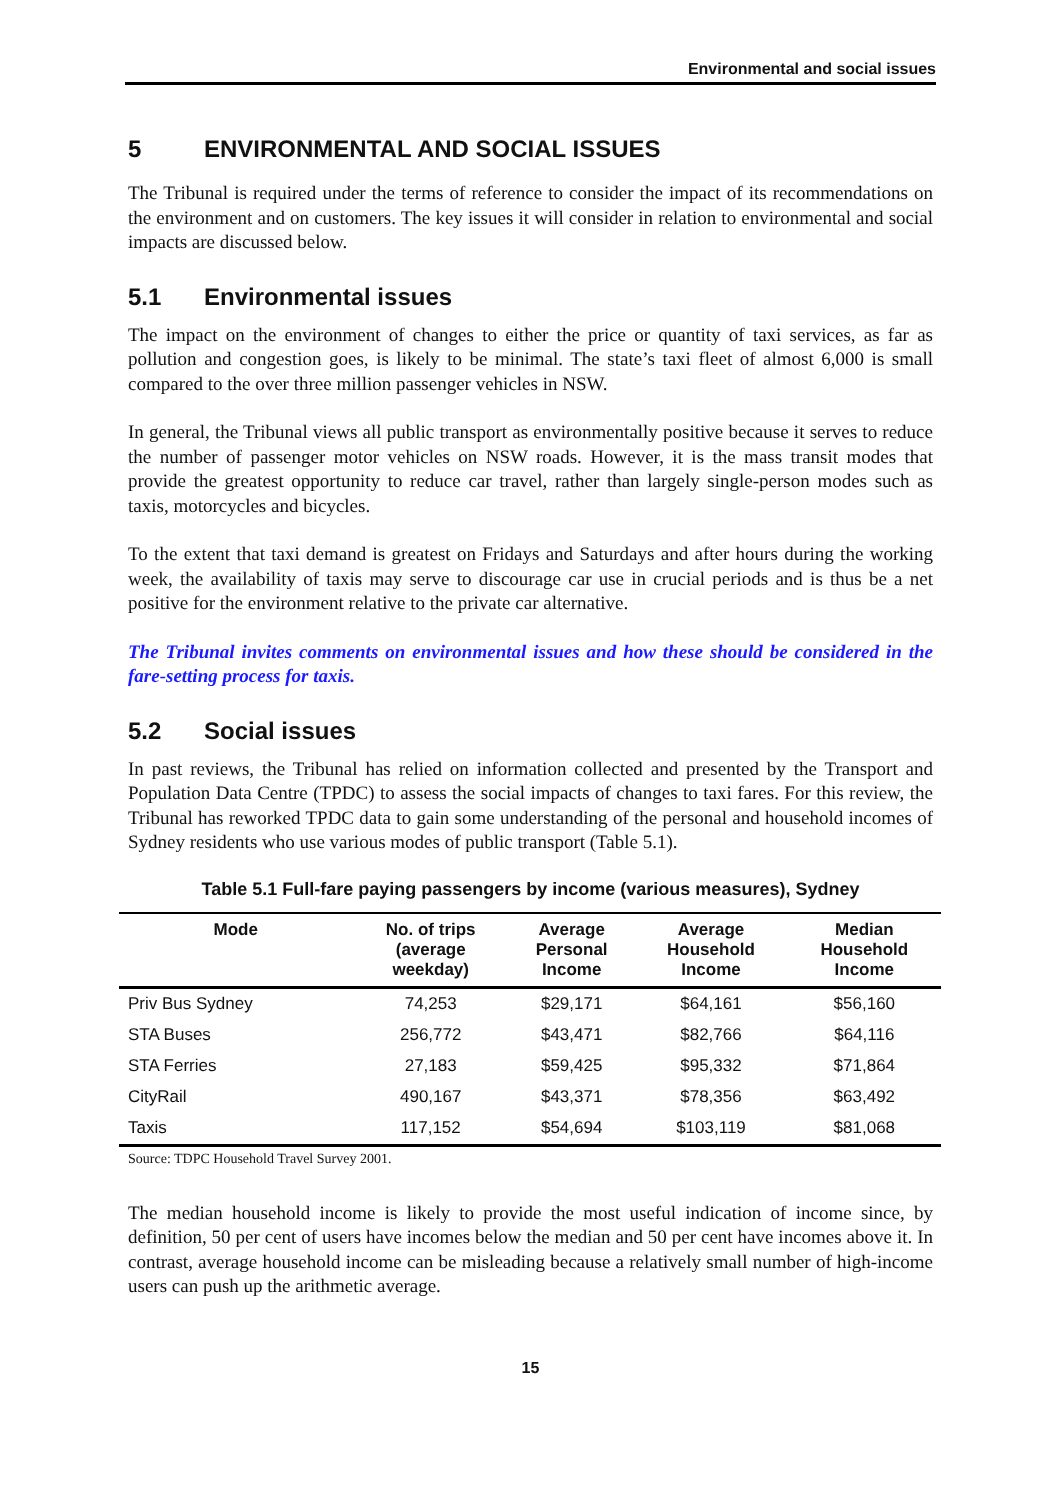Environmental and social issues
5 ENVIRONMENTAL AND SOCIAL ISSUES
The Tribunal is required under the terms of reference to consider the impact of its recommendations on the environment and on customers. The key issues it will consider in relation to environmental and social impacts are discussed below.
5.1 Environmental issues
The impact on the environment of changes to either the price or quantity of taxi services, as far as pollution and congestion goes, is likely to be minimal. The state’s taxi fleet of almost 6,000 is small compared to the over three million passenger vehicles in NSW.
In general, the Tribunal views all public transport as environmentally positive because it serves to reduce the number of passenger motor vehicles on NSW roads. However, it is the mass transit modes that provide the greatest opportunity to reduce car travel, rather than largely single-person modes such as taxis, motorcycles and bicycles.
To the extent that taxi demand is greatest on Fridays and Saturdays and after hours during the working week, the availability of taxis may serve to discourage car use in crucial periods and is thus be a net positive for the environment relative to the private car alternative.
The Tribunal invites comments on environmental issues and how these should be considered in the fare-setting process for taxis.
5.2 Social issues
In past reviews, the Tribunal has relied on information collected and presented by the Transport and Population Data Centre (TPDC) to assess the social impacts of changes to taxi fares. For this review, the Tribunal has reworked TPDC data to gain some understanding of the personal and household incomes of Sydney residents who use various modes of public transport (Table 5.1).
Table 5.1 Full-fare paying passengers by income (various measures), Sydney
| Mode | No. of trips (average weekday) | Average Personal Income | Average Household Income | Median Household Income |
| --- | --- | --- | --- | --- |
| Priv Bus Sydney | 74,253 | $29,171 | $64,161 | $56,160 |
| STA Buses | 256,772 | $43,471 | $82,766 | $64,116 |
| STA Ferries | 27,183 | $59,425 | $95,332 | $71,864 |
| CityRail | 490,167 | $43,371 | $78,356 | $63,492 |
| Taxis | 117,152 | $54,694 | $103,119 | $81,068 |
Source: TDPC Household Travel Survey 2001.
The median household income is likely to provide the most useful indication of income since, by definition, 50 per cent of users have incomes below the median and 50 per cent have incomes above it. In contrast, average household income can be misleading because a relatively small number of high-income users can push up the arithmetic average.
15